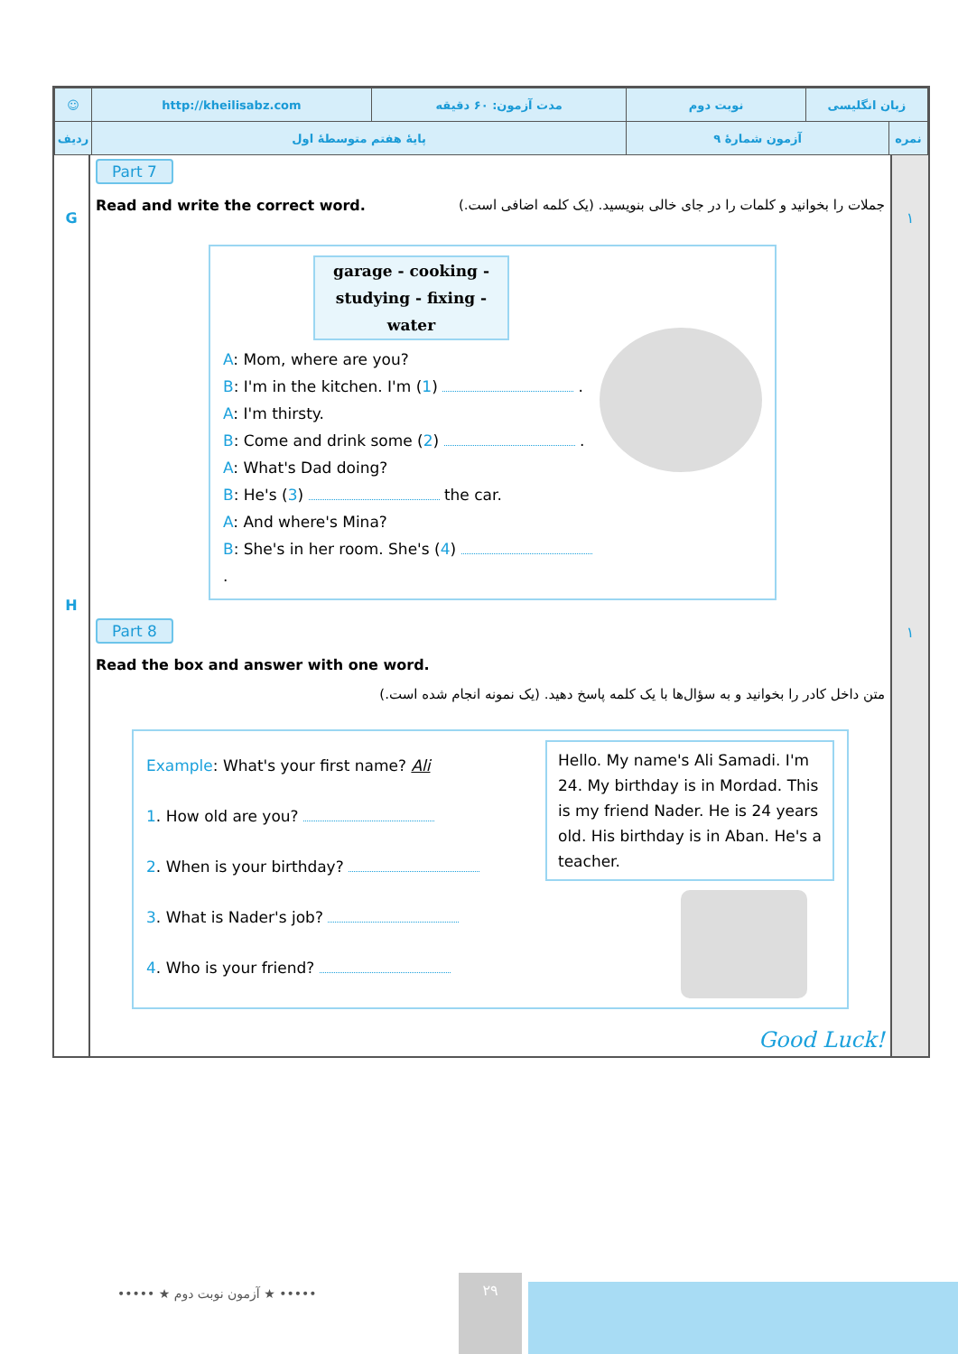| ☺ | http://kheilisabz.com | مدت آزمون: ۶۰ دقیقه | نوبت دوم | زبان انگلیسی | |
| ردیف | پایهٔ هفتم متوسطهٔ اول | | آزمون شمارهٔ ۹ | | نمره |
G
H
Part 7
Read and write the correct word.
جملات را بخوانید و کلمات را در جای خالی بنویسید. (یک کلمه اضافی است.)
garage - cooking - studying - fixing - water
A: Mom, where are you?
B: I'm in the kitchen. I'm (1) .
A: I'm thirsty.
B: Come and drink some (2) .
A: What's Dad doing?
B: He's (3) the car.
A: And where's Mina?
B: She's in her room. She's (4) .
Part 8
Read the box and answer with one word.
متن داخل کادر را بخوانید و به سؤال‌ها با یک کلمه پاسخ دهید. (یک نمونه انجام شده است.)
Example: What's your first name? Ali
1. How old are you?
2. When is your birthday?
3. What is Nader's job?
4. Who is your friend?
Hello. My name's Ali Samadi. I'm 24. My birthday is in Mordad. This is my friend Nader. He is 24 years old. His birthday is in Aban. He's a teacher.
Good Luck!
۱
۱
••••• ★ آزمون نوبت دوم ★ •••••
۲۹